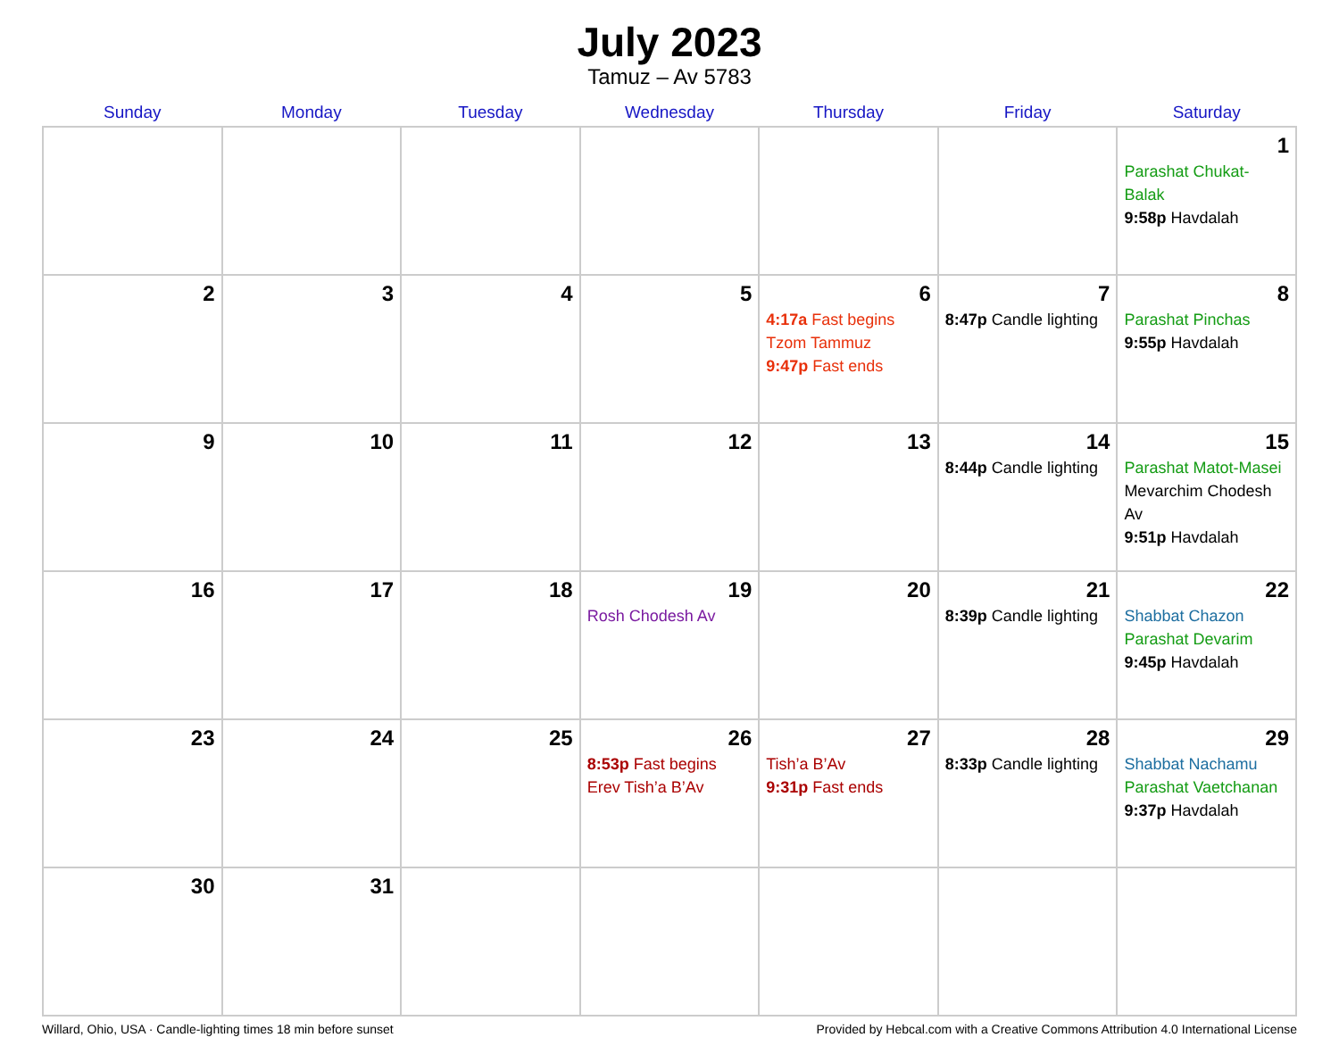July 2023
Tamuz – Av 5783
| Sunday | Monday | Tuesday | Wednesday | Thursday | Friday | Saturday |
| --- | --- | --- | --- | --- | --- | --- |
| | | | | | | 1 Parashat Chukat-Balak 9:58p Havdalah |
| 2 | 3 | 4 | 5 | 6 4:17a Fast begins Tzom Tammuz 9:47p Fast ends | 7 8:47p Candle lighting | 8 Parashat Pinchas 9:55p Havdalah |
| 9 | 10 | 11 | 12 | 13 | 14 8:44p Candle lighting | 15 Parashat Matot-Masei Mevarchim Chodesh Av 9:51p Havdalah |
| 16 | 17 | 18 | 19 Rosh Chodesh Av | 20 | 21 8:39p Candle lighting | 22 Shabbat Chazon Parashat Devarim 9:45p Havdalah |
| 23 | 24 | 25 | 26 8:53p Fast begins Erev Tish’a B’Av | 27 Tish’a B’Av 9:31p Fast ends | 28 8:33p Candle lighting | 29 Shabbat Nachamu Parashat Vaetchanan 9:37p Havdalah |
| 30 | 31 | | | | | |
Willard, Ohio, USA · Candle-lighting times 18 min before sunset Provided by Hebcal.com with a Creative Commons Attribution 4.0 International License